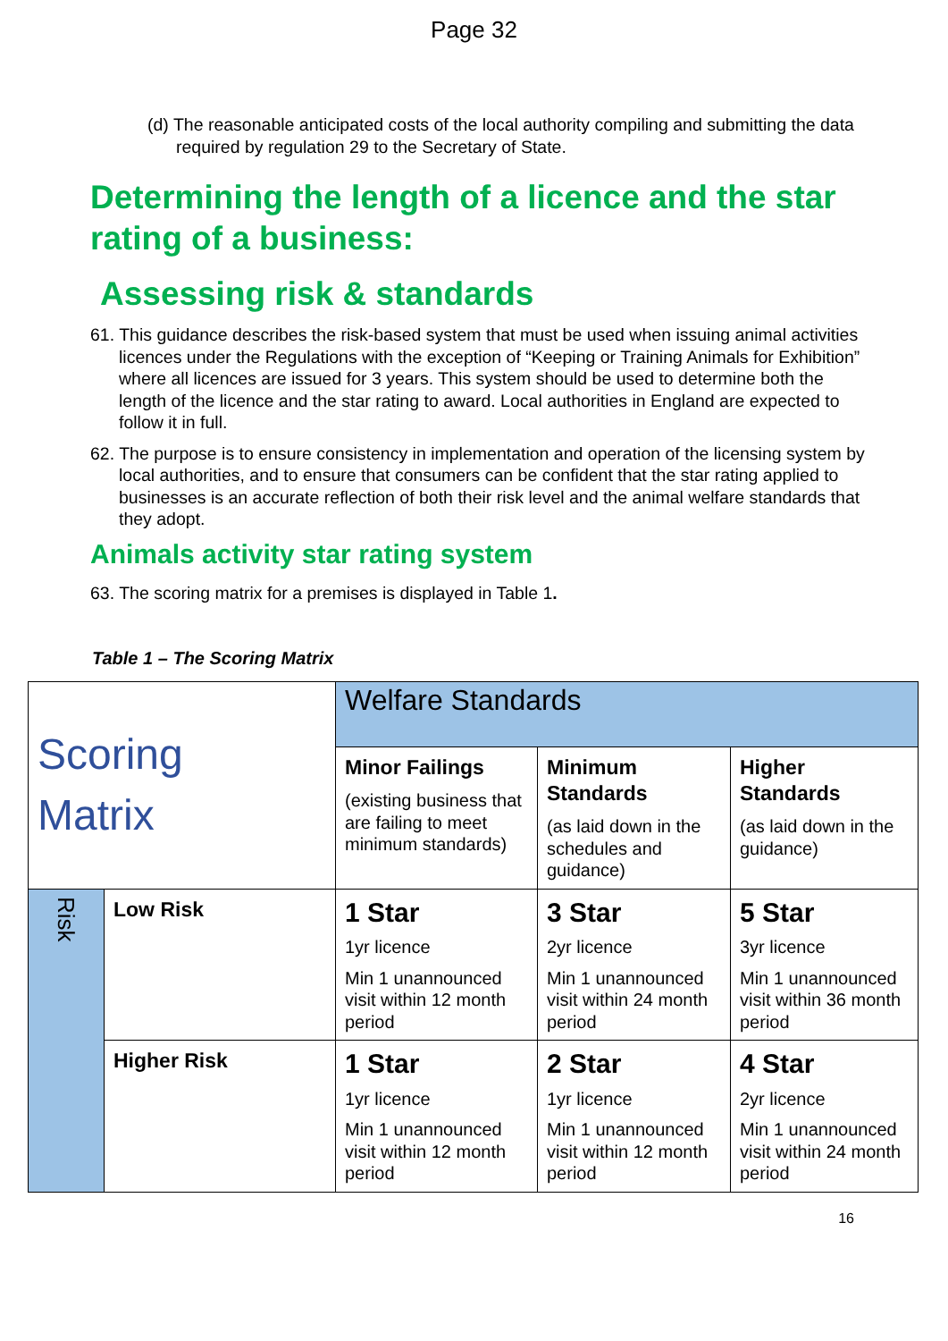Page 32
(d) The reasonable anticipated costs of the local authority compiling and submitting the data required by regulation 29 to the Secretary of State.
Determining the length of a licence and the star rating of a business:
Assessing risk & standards
61. This guidance describes the risk-based system that must be used when issuing animal activities licences under the Regulations with the exception of “Keeping or Training Animals for Exhibition” where all licences are issued for 3 years. This system should be used to determine both the length of the licence and the star rating to award. Local authorities in England are expected to follow it in full.
62. The purpose is to ensure consistency in implementation and operation of the licensing system by local authorities, and to ensure that consumers can be confident that the star rating applied to businesses is an accurate reflection of both their risk level and the animal welfare standards that they adopt.
Animals activity star rating system
63. The scoring matrix for a premises is displayed in Table 1.
Table 1 – The Scoring Matrix
| Scoring Matrix | | Welfare Standards | | |
| | | Minor Failings (existing business that are failing to meet minimum standards) | Minimum Standards (as laid down in the schedules and guidance) | Higher Standards (as laid down in the guidance) |
| Risk | Low Risk | 1 Star 1yr licence Min 1 unannounced visit within 12 month period | 3 Star 2yr licence Min 1 unannounced visit within 24 month period | 5 Star 3yr licence Min 1 unannounced visit within 36 month period |
| | Higher Risk | 1 Star 1yr licence Min 1 unannounced visit within 12 month period | 2 Star 1yr licence Min 1 unannounced visit within 12 month period | 4 Star 2yr licence Min 1 unannounced visit within 24 month period |
16